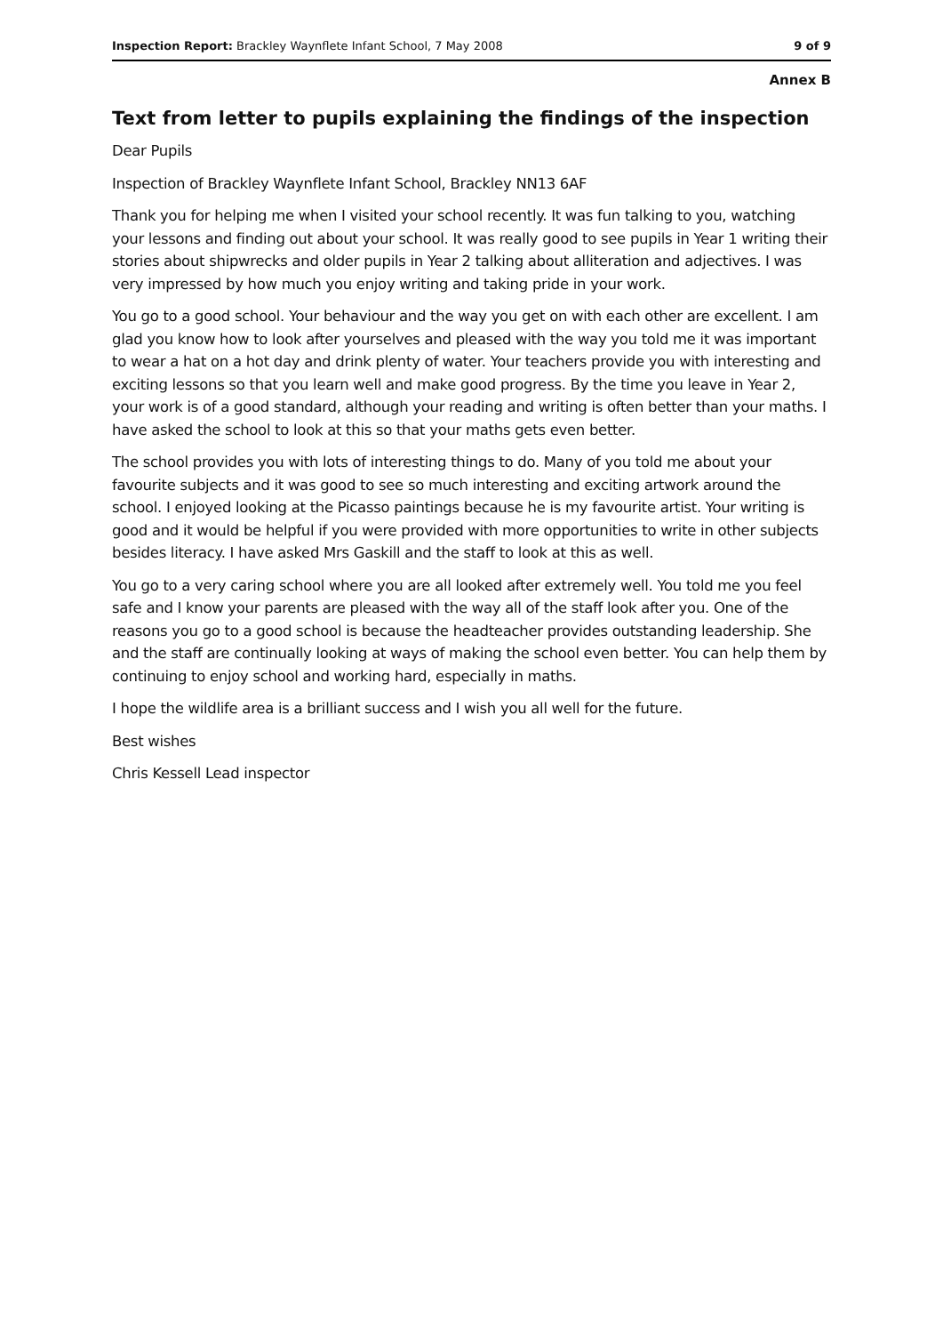Inspection Report: Brackley Waynflete Infant School, 7 May 2008 9 of 9
Annex B
Text from letter to pupils explaining the findings of the inspection
Dear Pupils
Inspection of Brackley Waynflete Infant School, Brackley NN13 6AF
Thank you for helping me when I visited your school recently. It was fun talking to you, watching your lessons and finding out about your school. It was really good to see pupils in Year 1 writing their stories about shipwrecks and older pupils in Year 2 talking about alliteration and adjectives. I was very impressed by how much you enjoy writing and taking pride in your work.
You go to a good school. Your behaviour and the way you get on with each other are excellent. I am glad you know how to look after yourselves and pleased with the way you told me it was important to wear a hat on a hot day and drink plenty of water. Your teachers provide you with interesting and exciting lessons so that you learn well and make good progress. By the time you leave in Year 2, your work is of a good standard, although your reading and writing is often better than your maths. I have asked the school to look at this so that your maths gets even better.
The school provides you with lots of interesting things to do. Many of you told me about your favourite subjects and it was good to see so much interesting and exciting artwork around the school. I enjoyed looking at the Picasso paintings because he is my favourite artist. Your writing is good and it would be helpful if you were provided with more opportunities to write in other subjects besides literacy. I have asked Mrs Gaskill and the staff to look at this as well.
You go to a very caring school where you are all looked after extremely well. You told me you feel safe and I know your parents are pleased with the way all of the staff look after you. One of the reasons you go to a good school is because the headteacher provides outstanding leadership. She and the staff are continually looking at ways of making the school even better. You can help them by continuing to enjoy school and working hard, especially in maths.
I hope the wildlife area is a brilliant success and I wish you all well for the future.
Best wishes
Chris Kessell Lead inspector